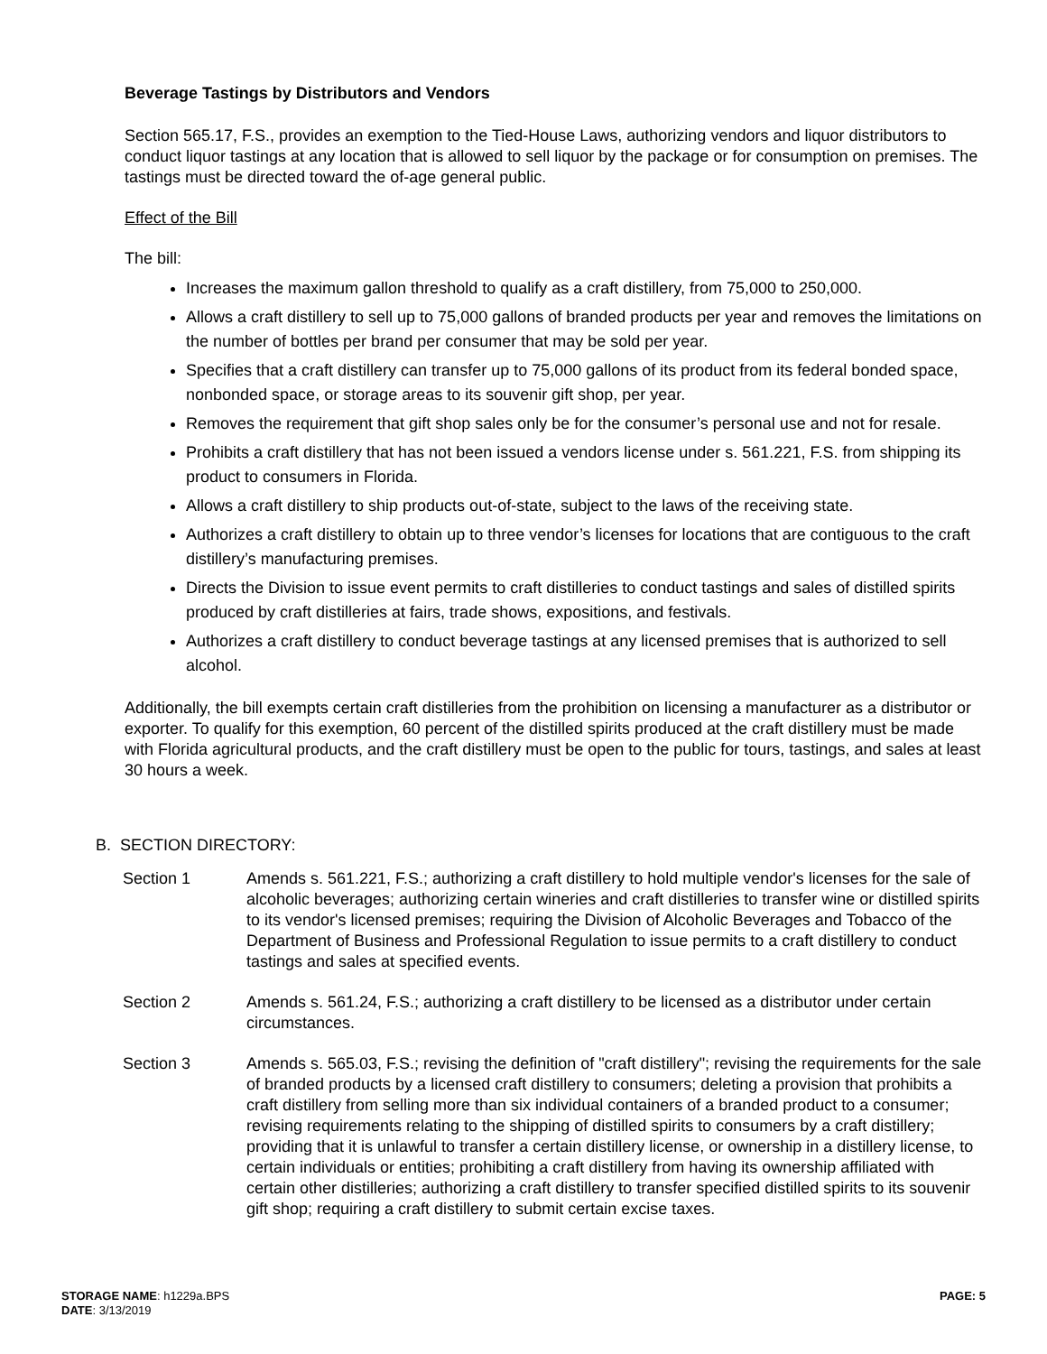Beverage Tastings by Distributors and Vendors
Section 565.17, F.S., provides an exemption to the Tied-House Laws, authorizing vendors and liquor distributors to conduct liquor tastings at any location that is allowed to sell liquor by the package or for consumption on premises. The tastings must be directed toward the of-age general public.
Effect of the Bill
The bill:
Increases the maximum gallon threshold to qualify as a craft distillery, from 75,000 to 250,000.
Allows a craft distillery to sell up to 75,000 gallons of branded products per year and removes the limitations on the number of bottles per brand per consumer that may be sold per year.
Specifies that a craft distillery can transfer up to 75,000 gallons of its product from its federal bonded space, nonbonded space, or storage areas to its souvenir gift shop, per year.
Removes the requirement that gift shop sales only be for the consumer’s personal use and not for resale.
Prohibits a craft distillery that has not been issued a vendors license under s. 561.221, F.S. from shipping its product to consumers in Florida.
Allows a craft distillery to ship products out-of-state, subject to the laws of the receiving state.
Authorizes a craft distillery to obtain up to three vendor’s licenses for locations that are contiguous to the craft distillery’s manufacturing premises.
Directs the Division to issue event permits to craft distilleries to conduct tastings and sales of distilled spirits produced by craft distilleries at fairs, trade shows, expositions, and festivals.
Authorizes a craft distillery to conduct beverage tastings at any licensed premises that is authorized to sell alcohol.
Additionally, the bill exempts certain craft distilleries from the prohibition on licensing a manufacturer as a distributor or exporter. To qualify for this exemption, 60 percent of the distilled spirits produced at the craft distillery must be made with Florida agricultural products, and the craft distillery must be open to the public for tours, tastings, and sales at least 30 hours a week.
B. SECTION DIRECTORY:
Section 1 Amends s. 561.221, F.S.; authorizing a craft distillery to hold multiple vendor's licenses for the sale of alcoholic beverages; authorizing certain wineries and craft distilleries to transfer wine or distilled spirits to its vendor's licensed premises; requiring the Division of Alcoholic Beverages and Tobacco of the Department of Business and Professional Regulation to issue permits to a craft distillery to conduct tastings and sales at specified events.
Section 2 Amends s. 561.24, F.S.; authorizing a craft distillery to be licensed as a distributor under certain circumstances.
Section 3 Amends s. 565.03, F.S.; revising the definition of "craft distillery"; revising the requirements for the sale of branded products by a licensed craft distillery to consumers; deleting a provision that prohibits a craft distillery from selling more than six individual containers of a branded product to a consumer; revising requirements relating to the shipping of distilled spirits to consumers by a craft distillery; providing that it is unlawful to transfer a certain distillery license, or ownership in a distillery license, to certain individuals or entities; prohibiting a craft distillery from having its ownership affiliated with certain other distilleries; authorizing a craft distillery to transfer specified distilled spirits to its souvenir gift shop; requiring a craft distillery to submit certain excise taxes.
STORAGE NAME: h1229a.BPS
DATE: 3/13/2019
PAGE: 5